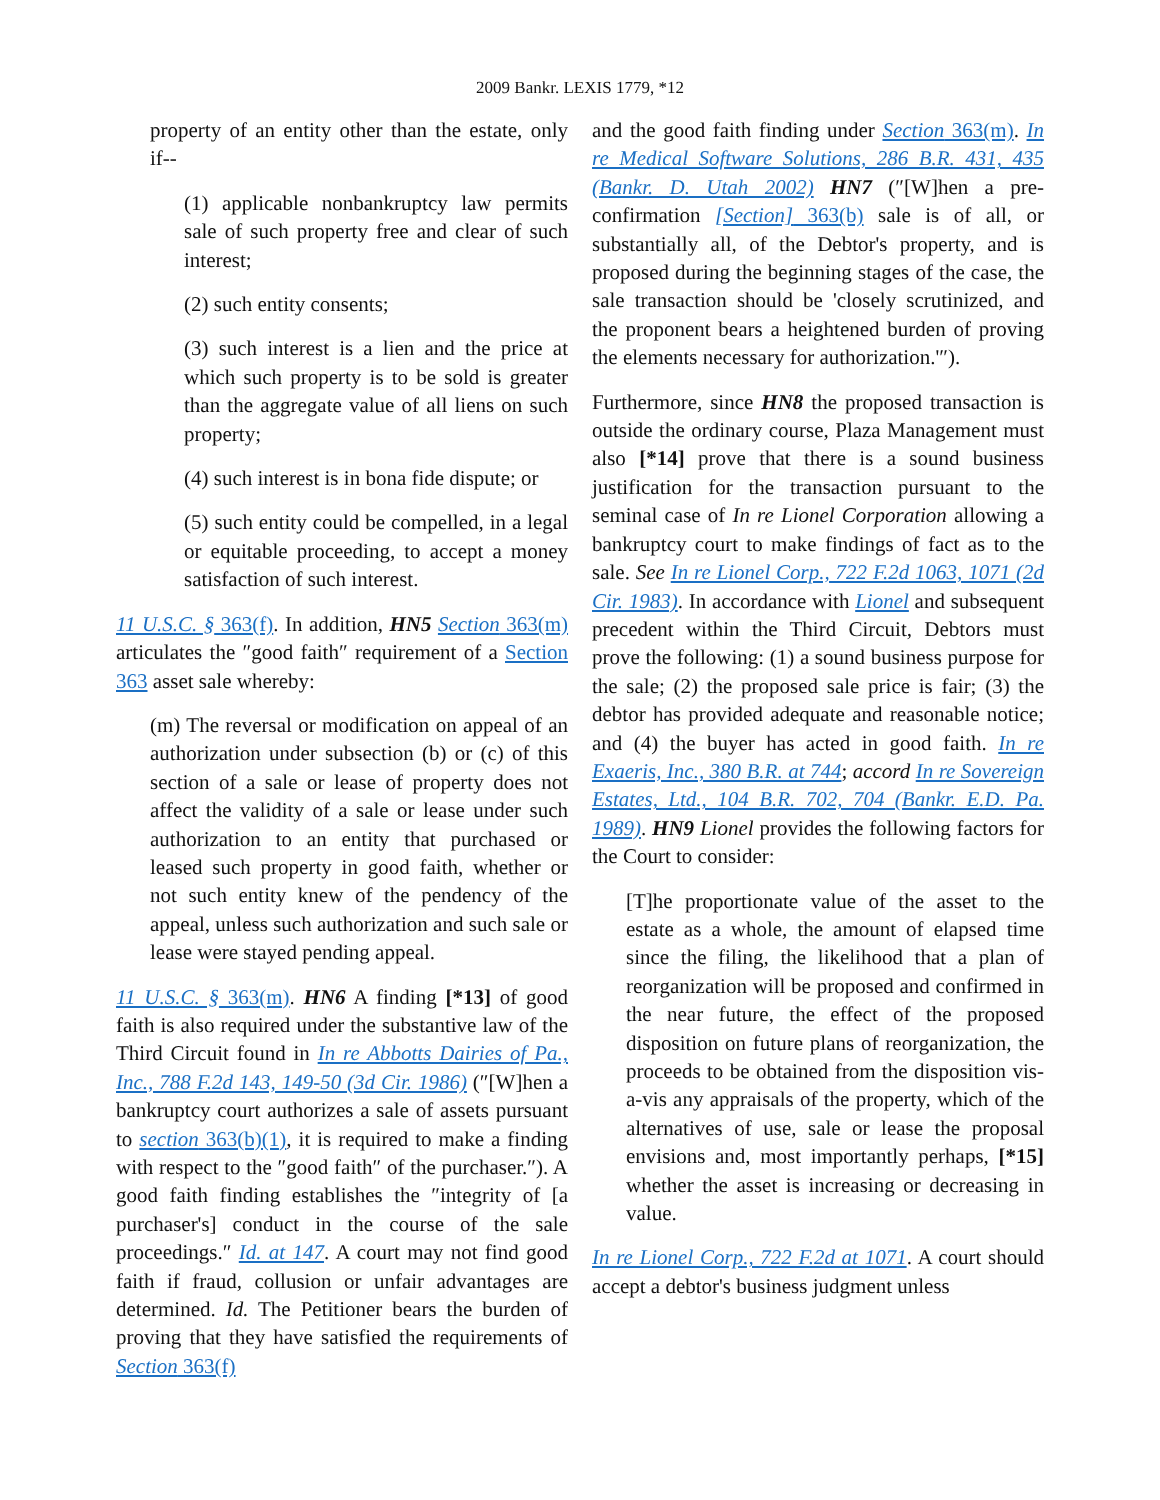2009 Bankr. LEXIS 1779, *12
property of an entity other than the estate, only if--
(1) applicable nonbankruptcy law permits sale of such property free and clear of such interest;
(2) such entity consents;
(3) such interest is a lien and the price at which such property is to be sold is greater than the aggregate value of all liens on such property;
(4) such interest is in bona fide dispute; or
(5) such entity could be compelled, in a legal or equitable proceeding, to accept a money satisfaction of such interest.
11 U.S.C. § 363(f). In addition, HN5 Section 363(m) articulates the ″good faith″ requirement of a Section 363 asset sale whereby:
(m) The reversal or modification on appeal of an authorization under subsection (b) or (c) of this section of a sale or lease of property does not affect the validity of a sale or lease under such authorization to an entity that purchased or leased such property in good faith, whether or not such entity knew of the pendency of the appeal, unless such authorization and such sale or lease were stayed pending appeal.
11 U.S.C. § 363(m). HN6 A finding [*13] of good faith is also required under the substantive law of the Third Circuit found in In re Abbotts Dairies of Pa., Inc., 788 F.2d 143, 149-50 (3d Cir. 1986) (″[W]hen a bankruptcy court authorizes a sale of assets pursuant to section 363(b)(1), it is required to make a finding with respect to the ″good faith″ of the purchaser.″). A good faith finding establishes the ″integrity of [a purchaser's] conduct in the course of the sale proceedings.″ Id. at 147. A court may not find good faith if fraud, collusion or unfair advantages are determined. Id. The Petitioner bears the burden of proving that they have satisfied the requirements of Section 363(f)
and the good faith finding under Section 363(m). In re Medical Software Solutions, 286 B.R. 431, 435 (Bankr. D. Utah 2002) HN7 (″[W]hen a pre-confirmation [Section] 363(b) sale is of all, or substantially all, of the Debtor's property, and is proposed during the beginning stages of the case, the sale transaction should be 'closely scrutinized, and the proponent bears a heightened burden of proving the elements necessary for authorization.'″).
Furthermore, since HN8 the proposed transaction is outside the ordinary course, Plaza Management must also [*14] prove that there is a sound business justification for the transaction pursuant to the seminal case of In re Lionel Corporation allowing a bankruptcy court to make findings of fact as to the sale. See In re Lionel Corp., 722 F.2d 1063, 1071 (2d Cir. 1983). In accordance with Lionel and subsequent precedent within the Third Circuit, Debtors must prove the following: (1) a sound business purpose for the sale; (2) the proposed sale price is fair; (3) the debtor has provided adequate and reasonable notice; and (4) the buyer has acted in good faith. In re Exaeris, Inc., 380 B.R. at 744; accord In re Sovereign Estates, Ltd., 104 B.R. 702, 704 (Bankr. E.D. Pa. 1989). HN9 Lionel provides the following factors for the Court to consider:
[T]he proportionate value of the asset to the estate as a whole, the amount of elapsed time since the filing, the likelihood that a plan of reorganization will be proposed and confirmed in the near future, the effect of the proposed disposition on future plans of reorganization, the proceeds to be obtained from the disposition vis-a-vis any appraisals of the property, which of the alternatives of use, sale or lease the proposal envisions and, most importantly perhaps, [*15] whether the asset is increasing or decreasing in value.
In re Lionel Corp., 722 F.2d at 1071. A court should accept a debtor's business judgment unless